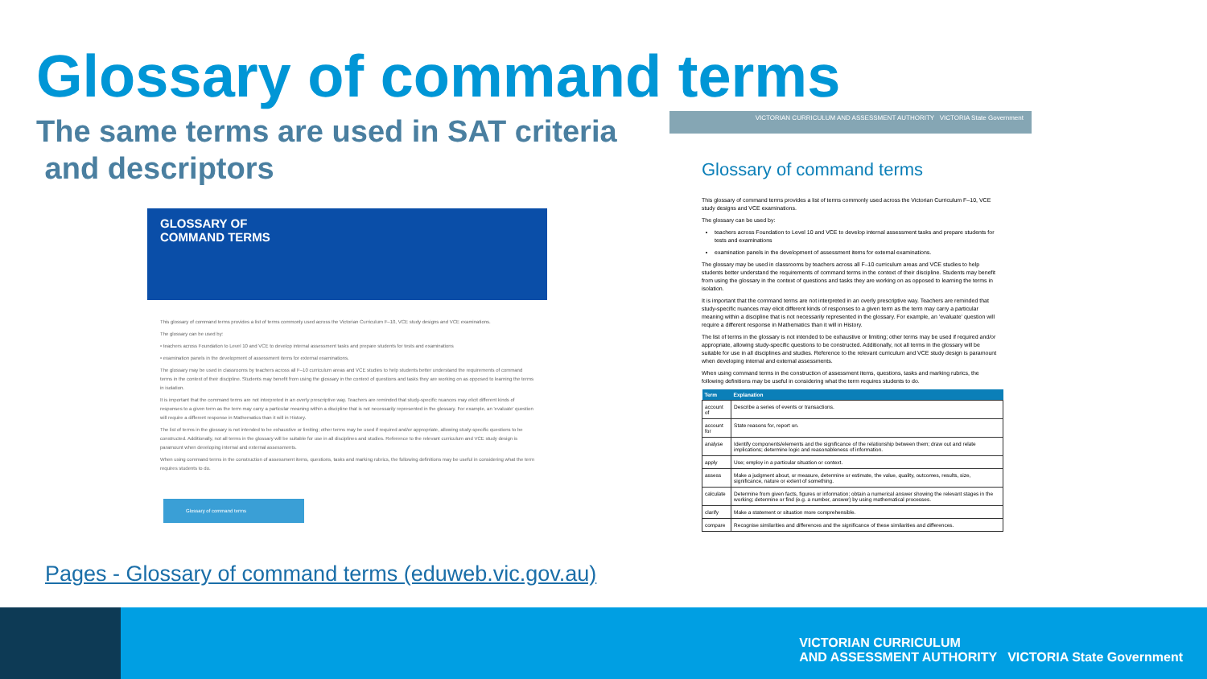Glossary of command terms
The same terms are used in SAT criteria
and descriptors
GLOSSARY OF
COMMAND TERMS
This glossary of command terms provides a list of terms commonly used across the Victorian Curriculum F–10, VCE study designs and VCE examinations.
The glossary can be used by:
• teachers across Foundation to Level 10 and VCE to develop internal assessment tasks and prepare students for tests and examinations
• examination panels in the development of assessment items for external examinations.
The glossary may be used in classrooms by teachers across all F–10 curriculum areas and VCE studies to help students better understand the requirements of command terms in the context of their discipline. Students may benefit from using the glossary in the context of questions and tasks they are working on as opposed to learning the terms in isolation.
It is important that the command terms are not interpreted in an overly prescriptive way. Teachers are reminded that study-specific nuances may elicit different kinds of responses to a given term as the term may carry a particular meaning within a discipline that is not necessarily represented in the glossary. For example, an 'evaluate' question will require a different response in Mathematics than it will in History.
The list of terms in the glossary is not intended to be exhaustive or limiting; other terms may be used if required and/or appropriate, allowing study-specific questions to be constructed. Additionally, not all terms in the glossary will be suitable for use in all disciplines and studies. Reference to the relevant curriculum and VCE study design is paramount when developing internal and external assessments.
When using command terms in the construction of assessment items, questions, tasks and marking rubrics, the following definitions may be useful in considering what the term requires students to do.
Glossary of command terms
Pages - Glossary of command terms (eduweb.vic.gov.au)
VICTORIAN CURRICULUM AND ASSESSMENT AUTHORITY VICTORIA State Government
Glossary of command terms
This glossary of command terms provides a list of terms commonly used across the Victorian Curriculum F–10, VCE study designs and VCE examinations.
The glossary can be used by:
teachers across Foundation to Level 10 and VCE to develop internal assessment tasks and prepare students for tests and examinations
examination panels in the development of assessment items for external examinations.
The glossary may be used in classrooms by teachers across all F–10 curriculum areas and VCE studies to help students better understand the requirements of command terms in the context of their discipline. Students may benefit from using the glossary in the context of questions and tasks they are working on as opposed to learning the terms in isolation.
It is important that the command terms are not interpreted in an overly prescriptive way. Teachers are reminded that study-specific nuances may elicit different kinds of responses to a given term as the term may carry a particular meaning within a discipline that is not necessarily represented in the glossary. For example, an 'evaluate' question will require a different response in Mathematics than it will in History.
The list of terms in the glossary is not intended to be exhaustive or limiting; other terms may be used if required and/or appropriate, allowing study-specific questions to be constructed. Additionally, not all terms in the glossary will be suitable for use in all disciplines and studies. Reference to the relevant curriculum and VCE study design is paramount when developing internal and external assessments.
When using command terms in the construction of assessment items, questions, tasks and marking rubrics, the following definitions may be useful in considering what the term requires students to do.
| Term | Explanation |
| --- | --- |
| account of | Describe a series of events or transactions. |
| account for | State reasons for, report on. |
| analyse | Identify components/elements and the significance of the relationship between them; draw out and relate implications; determine logic and reasonableness of information. |
| apply | Use; employ in a particular situation or context. |
| assess | Make a judgment about, or measure, determine or estimate, the value, quality, outcomes, results, size, significance, nature or extent of something. |
| calculate | Determine from given facts, figures or information; obtain a numerical answer showing the relevant stages in the working; determine or find (e.g. a number, answer) by using mathematical processes. |
| clarify | Make a statement or situation more comprehensible. |
| compare | Recognise similarities and differences and the significance of these similarities and differences. |
VICTORIAN CURRICULUM
AND ASSESSMENT AUTHORITY VICTORIA State Government